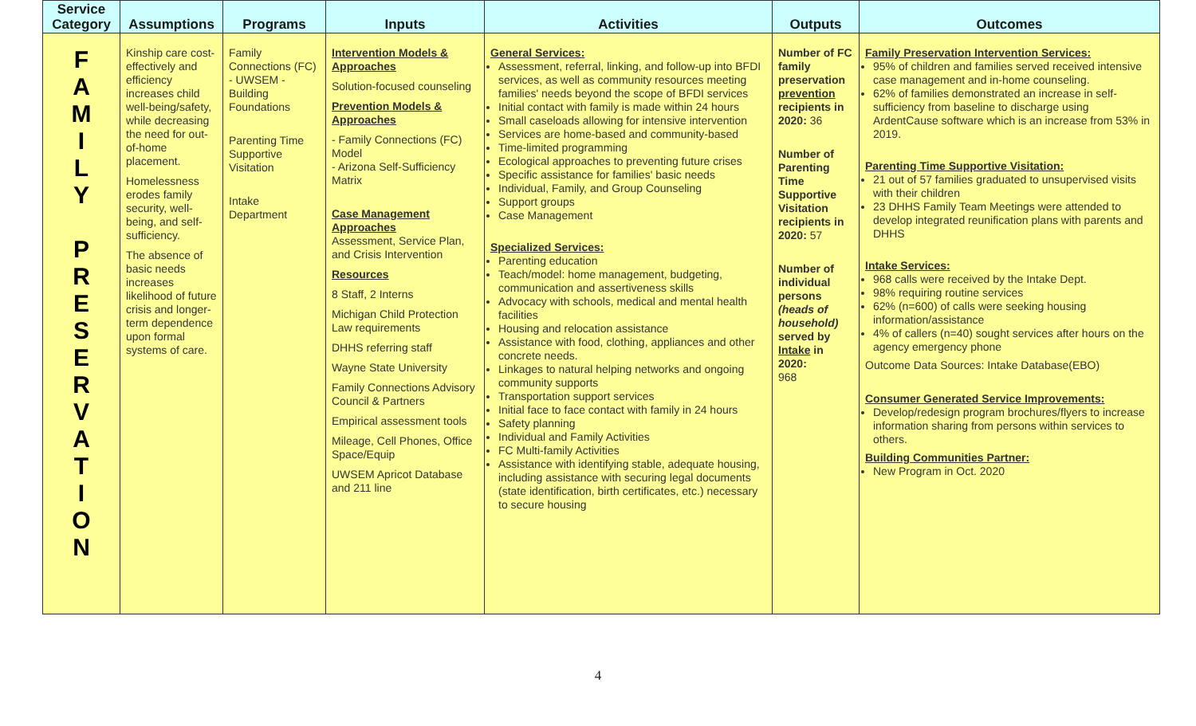| Service Category | Assumptions | Programs | Inputs | Activities | Outputs | Outcomes |
| --- | --- | --- | --- | --- | --- | --- |
| F A M I L Y P R E S E R V A T I O N | Kinship care cost-effectively and efficiency increases child well-being/safety, while decreasing the need for out-of-home placement. Homelessness erodes family security, well-being, and self-sufficiency. The absence of basic needs increases likelihood of future crisis and longer-term dependence upon formal systems of care. | Family Connections (FC) - UWSEM -Building Foundations Parenting Time Supportive Visitation Intake Department | Intervention Models & Approaches Solution-focused counseling Prevention Models & Approaches - Family Connections (FC) Model - Arizona Self-Sufficiency Matrix Case Management Approaches Assessment, Service Plan, and Crisis Intervention Resources 8 Staff, 2 Interns Michigan Child Protection Law requirements DHHS referring staff Wayne State University Family Connections Advisory Council & Partners Empirical assessment tools Mileage, Cell Phones, Office Space/Equip UWSEM Apricot Database and 211 line | General Services: Assessment, referral, linking, and follow-up into BFDI services, as well as community resources meeting families' needs beyond the scope of BFDI services Initial contact with family is made within 24 hours Small caseloads allowing for intensive intervention Services are home-based and community-based Time-limited programming Ecological approaches to preventing future crises Specific assistance for families' basic needs Individual, Family, and Group Counseling Support groups Case Management Specialized Services: Parenting education Teach/model: home management, budgeting, communication and assertiveness skills Advocacy with schools, medical and mental health facilities Housing and relocation assistance Assistance with food, clothing, appliances and other concrete needs. Linkages to natural helping networks and ongoing community supports Transportation support services Initial face to face contact with family in 24 hours Safety planning Individual and Family Activities FC Multi-family Activities Assistance with identifying stable, adequate housing, including assistance with securing legal documents (state identification, birth certificates, etc.) necessary to secure housing | Number of FC family preservation prevention recipients in 2020: 36 Number of Parenting Time Supportive Visitation recipients in 2020: 57 Number of individual persons (heads of household) served by Intake in 2020: 968 | Family Preservation Intervention Services: 95% of children and families served received intensive case management and in-home counseling. 62% of families demonstrated an increase in self-sufficiency from baseline to discharge using ArdentCause software which is an increase from 53% in 2019. Parenting Time Supportive Visitation: 21 out of 57 families graduated to unsupervised visits with their children 23 DHHS Family Team Meetings were attended to develop integrated reunification plans with parents and DHHS Intake Services: 968 calls were received by the Intake Dept. 98% requiring routine services 62% (n=600) of calls were seeking housing information/assistance 4% of callers (n=40) sought services after hours on the agency emergency phone Outcome Data Sources: Intake Database(EBO) Consumer Generated Service Improvements: Develop/redesign program brochures/flyers to increase information sharing from persons within services to others. Building Communities Partner: New Program in Oct. 2020 |
4